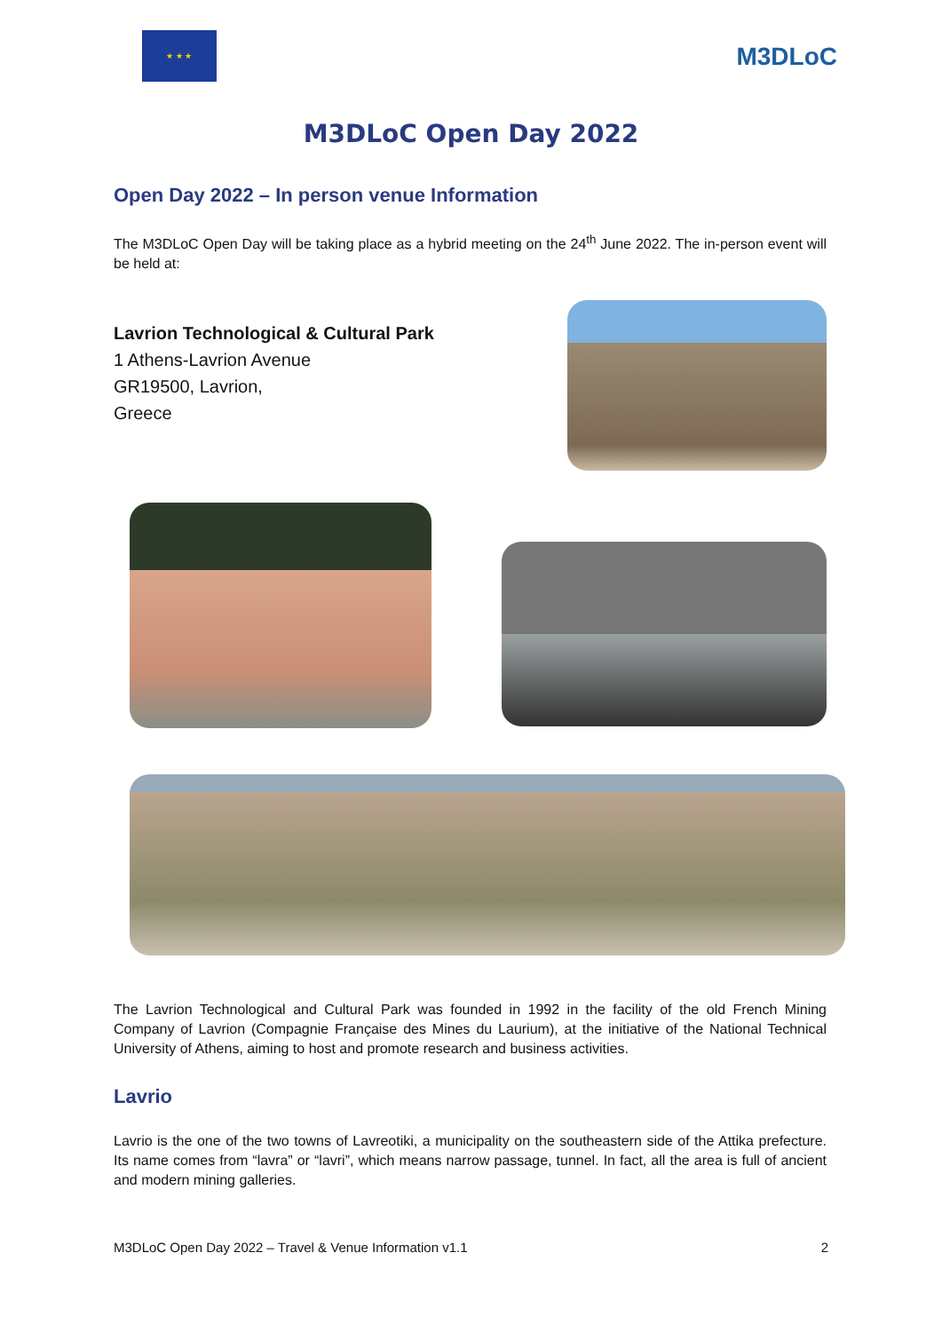★ ★ ★
M3DLoC
M3DLoC Open Day 2022
Open Day 2022 – In person venue Information
The M3DLoC Open Day will be taking place as a hybrid meeting on the 24<sup>th</sup> June 2022. The in-person event will be held at:
Lavrion Technological & Cultural Park
1 Athens-Lavrion Avenue
GR19500, Lavrion,
Greece
The Lavrion Technological and Cultural Park was founded in 1992 in the facility of the old French Mining Company of Lavrion (Compagnie Française des Mines du Laurium), at the initiative of the National Technical University of Athens, aiming to host and promote research and business activities.
Lavrio
Lavrio is the one of the two towns of Lavreotiki, a municipality on the southeastern side of the Attika prefecture. Its name comes from “lavra” or “lavri”, which means narrow passage, tunnel. In fact, all the area is full of ancient and modern mining galleries.
M3DLoC Open Day 2022 – Travel & Venue Information v1.1 2